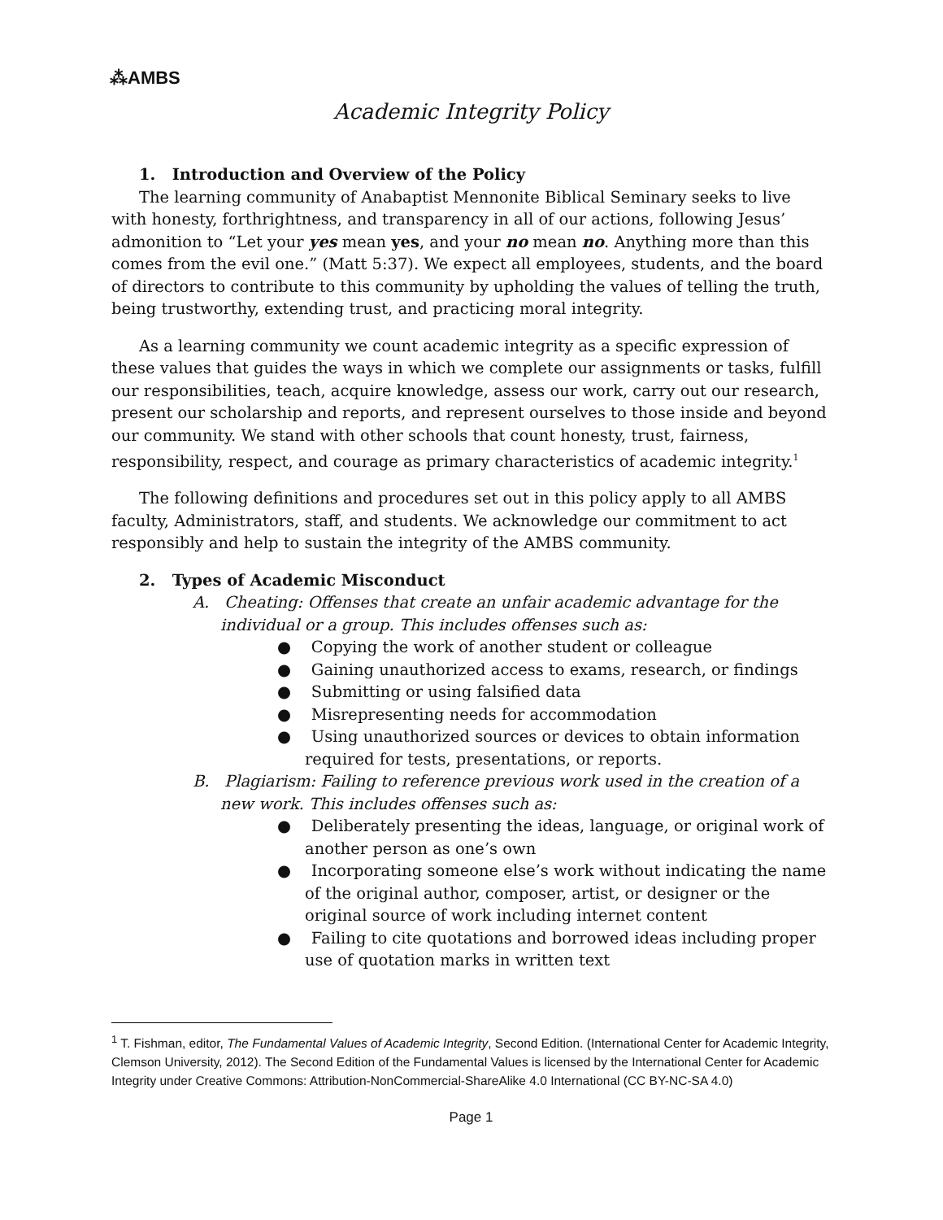⁂AMBS
Academic Integrity Policy
1. Introduction and Overview of the Policy
The learning community of Anabaptist Mennonite Biblical Seminary seeks to live with honesty, forthrightness, and transparency in all of our actions, following Jesus’ admonition to “Let your yes mean yes, and your no mean no. Anything more than this comes from the evil one.” (Matt 5:37). We expect all employees, students, and the board of directors to contribute to this community by upholding the values of telling the truth, being trustworthy, extending trust, and practicing moral integrity.
As a learning community we count academic integrity as a specific expression of these values that guides the ways in which we complete our assignments or tasks, fulfill our responsibilities, teach, acquire knowledge, assess our work, carry out our research, present our scholarship and reports, and represent ourselves to those inside and beyond our community. We stand with other schools that count honesty, trust, fairness, responsibility, respect, and courage as primary characteristics of academic integrity.<sup>1</sup>
The following definitions and procedures set out in this policy apply to all AMBS faculty, Administrators, staff, and students. We acknowledge our commitment to act responsibly and help to sustain the integrity of the AMBS community.
2. Types of Academic Misconduct
A. Cheating: Offenses that create an unfair academic advantage for the individual or a group. This includes offenses such as:
● Copying the work of another student or colleague
● Gaining unauthorized access to exams, research, or findings
● Submitting or using falsified data
● Misrepresenting needs for accommodation
● Using unauthorized sources or devices to obtain information required for tests, presentations, or reports.
B. Plagiarism: Failing to reference previous work used in the creation of a new work. This includes offenses such as:
● Deliberately presenting the ideas, language, or original work of another person as one’s own
● Incorporating someone else’s work without indicating the name of the original author, composer, artist, or designer or the original source of work including internet content
● Failing to cite quotations and borrowed ideas including proper use of quotation marks in written text
<sup>1</sup> T. Fishman, editor, The Fundamental Values of Academic Integrity, Second Edition. (International Center for Academic Integrity, Clemson University, 2012). The Second Edition of the Fundamental Values is licensed by the International Center for Academic Integrity under Creative Commons: Attribution-NonCommercial-ShareAlike 4.0 International (CC BY-NC-SA 4.0)
Page 1